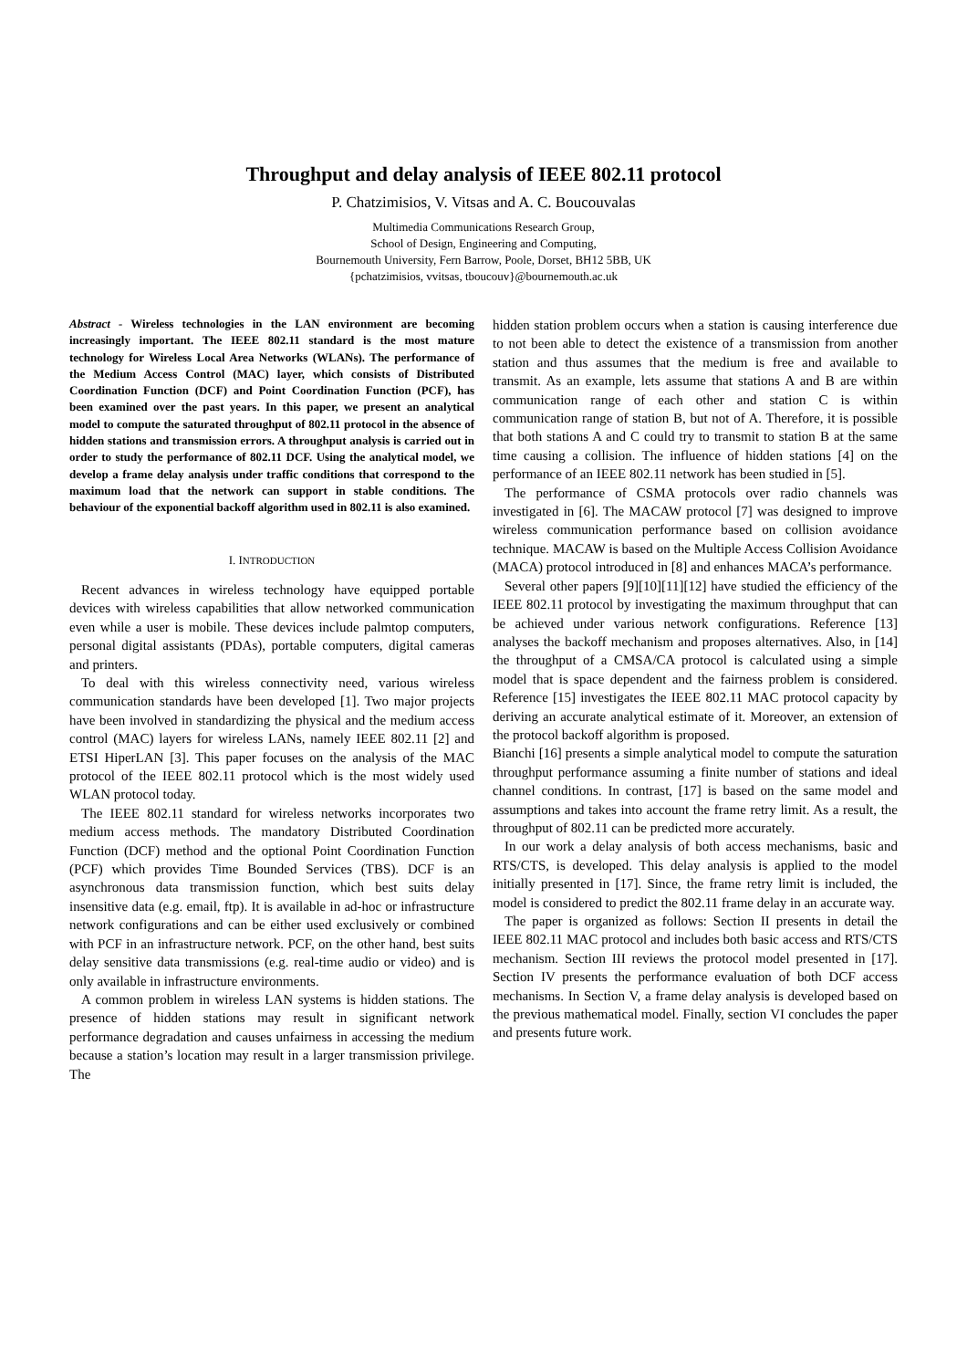Throughput and delay analysis of IEEE 802.11 protocol
P. Chatzimisios, V. Vitsas and A. C. Boucouvalas
Multimedia Communications Research Group,
School of Design, Engineering and Computing,
Bournemouth University, Fern Barrow, Poole, Dorset, BH12 5BB, UK
{pchatzimisios, vvitsas, tboucouv}@bournemouth.ac.uk
Abstract - Wireless technologies in the LAN environment are becoming increasingly important. The IEEE 802.11 standard is the most mature technology for Wireless Local Area Networks (WLANs). The performance of the Medium Access Control (MAC) layer, which consists of Distributed Coordination Function (DCF) and Point Coordination Function (PCF), has been examined over the past years. In this paper, we present an analytical model to compute the saturated throughput of 802.11 protocol in the absence of hidden stations and transmission errors. A throughput analysis is carried out in order to study the performance of 802.11 DCF. Using the analytical model, we develop a frame delay analysis under traffic conditions that correspond to the maximum load that the network can support in stable conditions. The behaviour of the exponential backoff algorithm used in 802.11 is also examined.
I. INTRODUCTION
Recent advances in wireless technology have equipped portable devices with wireless capabilities that allow networked communication even while a user is mobile. These devices include palmtop computers, personal digital assistants (PDAs), portable computers, digital cameras and printers.
To deal with this wireless connectivity need, various wireless communication standards have been developed [1]. Two major projects have been involved in standardizing the physical and the medium access control (MAC) layers for wireless LANs, namely IEEE 802.11 [2] and ETSI HiperLAN [3]. This paper focuses on the analysis of the MAC protocol of the IEEE 802.11 protocol which is the most widely used WLAN protocol today.
The IEEE 802.11 standard for wireless networks incorporates two medium access methods. The mandatory Distributed Coordination Function (DCF) method and the optional Point Coordination Function (PCF) which provides Time Bounded Services (TBS). DCF is an asynchronous data transmission function, which best suits delay insensitive data (e.g. email, ftp). It is available in ad-hoc or infrastructure network configurations and can be either used exclusively or combined with PCF in an infrastructure network. PCF, on the other hand, best suits delay sensitive data transmissions (e.g. real-time audio or video) and is only available in infrastructure environments.
A common problem in wireless LAN systems is hidden stations. The presence of hidden stations may result in significant network performance degradation and causes unfairness in accessing the medium because a station’s location may result in a larger transmission privilege. The
hidden station problem occurs when a station is causing interference due to not been able to detect the existence of a transmission from another station and thus assumes that the medium is free and available to transmit. As an example, lets assume that stations A and B are within communication range of each other and station C is within communication range of station B, but not of A. Therefore, it is possible that both stations A and C could try to transmit to station B at the same time causing a collision. The influence of hidden stations [4] on the performance of an IEEE 802.11 network has been studied in [5].
The performance of CSMA protocols over radio channels was investigated in [6]. The MACAW protocol [7] was designed to improve wireless communication performance based on collision avoidance technique. MACAW is based on the Multiple Access Collision Avoidance (MACA) protocol introduced in [8] and enhances MACA’s performance.
Several other papers [9][10][11][12] have studied the efficiency of the IEEE 802.11 protocol by investigating the maximum throughput that can be achieved under various network configurations. Reference [13] analyses the backoff mechanism and proposes alternatives. Also, in [14] the throughput of a CMSA/CA protocol is calculated using a simple model that is space dependent and the fairness problem is considered. Reference [15] investigates the IEEE 802.11 MAC protocol capacity by deriving an accurate analytical estimate of it. Moreover, an extension of the protocol backoff algorithm is proposed.
Bianchi [16] presents a simple analytical model to compute the saturation throughput performance assuming a finite number of stations and ideal channel conditions. In contrast, [17] is based on the same model and assumptions and takes into account the frame retry limit. As a result, the throughput of 802.11 can be predicted more accurately.
In our work a delay analysis of both access mechanisms, basic and RTS/CTS, is developed. This delay analysis is applied to the model initially presented in [17]. Since, the frame retry limit is included, the model is considered to predict the 802.11 frame delay in an accurate way.
The paper is organized as follows: Section II presents in detail the IEEE 802.11 MAC protocol and includes both basic access and RTS/CTS mechanism. Section III reviews the protocol model presented in [17]. Section IV presents the performance evaluation of both DCF access mechanisms. In Section V, a frame delay analysis is developed based on the previous mathematical model. Finally, section VI concludes the paper and presents future work.